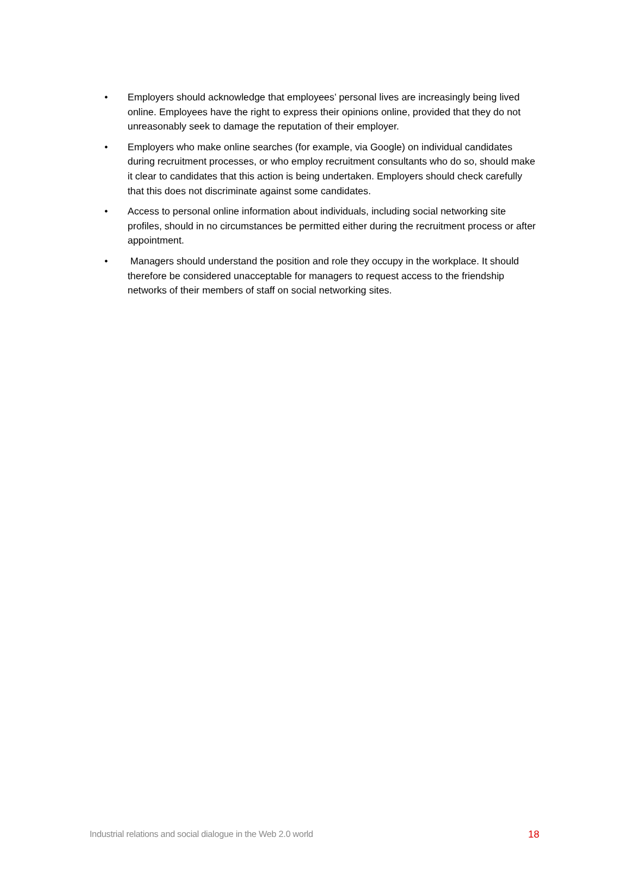• Employers should acknowledge that employees’ personal lives are increasingly being lived online. Employees have the right to express their opinions online, provided that they do not unreasonably seek to damage the reputation of their employer.
• Employers who make online searches (for example, via Google) on individual candidates during recruitment processes, or who employ recruitment consultants who do so, should make it clear to candidates that this action is being undertaken. Employers should check carefully that this does not discriminate against some candidates.
• Access to personal online information about individuals, including social networking site profiles, should in no circumstances be permitted either during the recruitment process or after appointment.
• Managers should understand the position and role they occupy in the workplace. It should therefore be considered unacceptable for managers to request access to the friendship networks of their members of staff on social networking sites.
Industrial relations and social dialogue in the Web 2.0 world 18